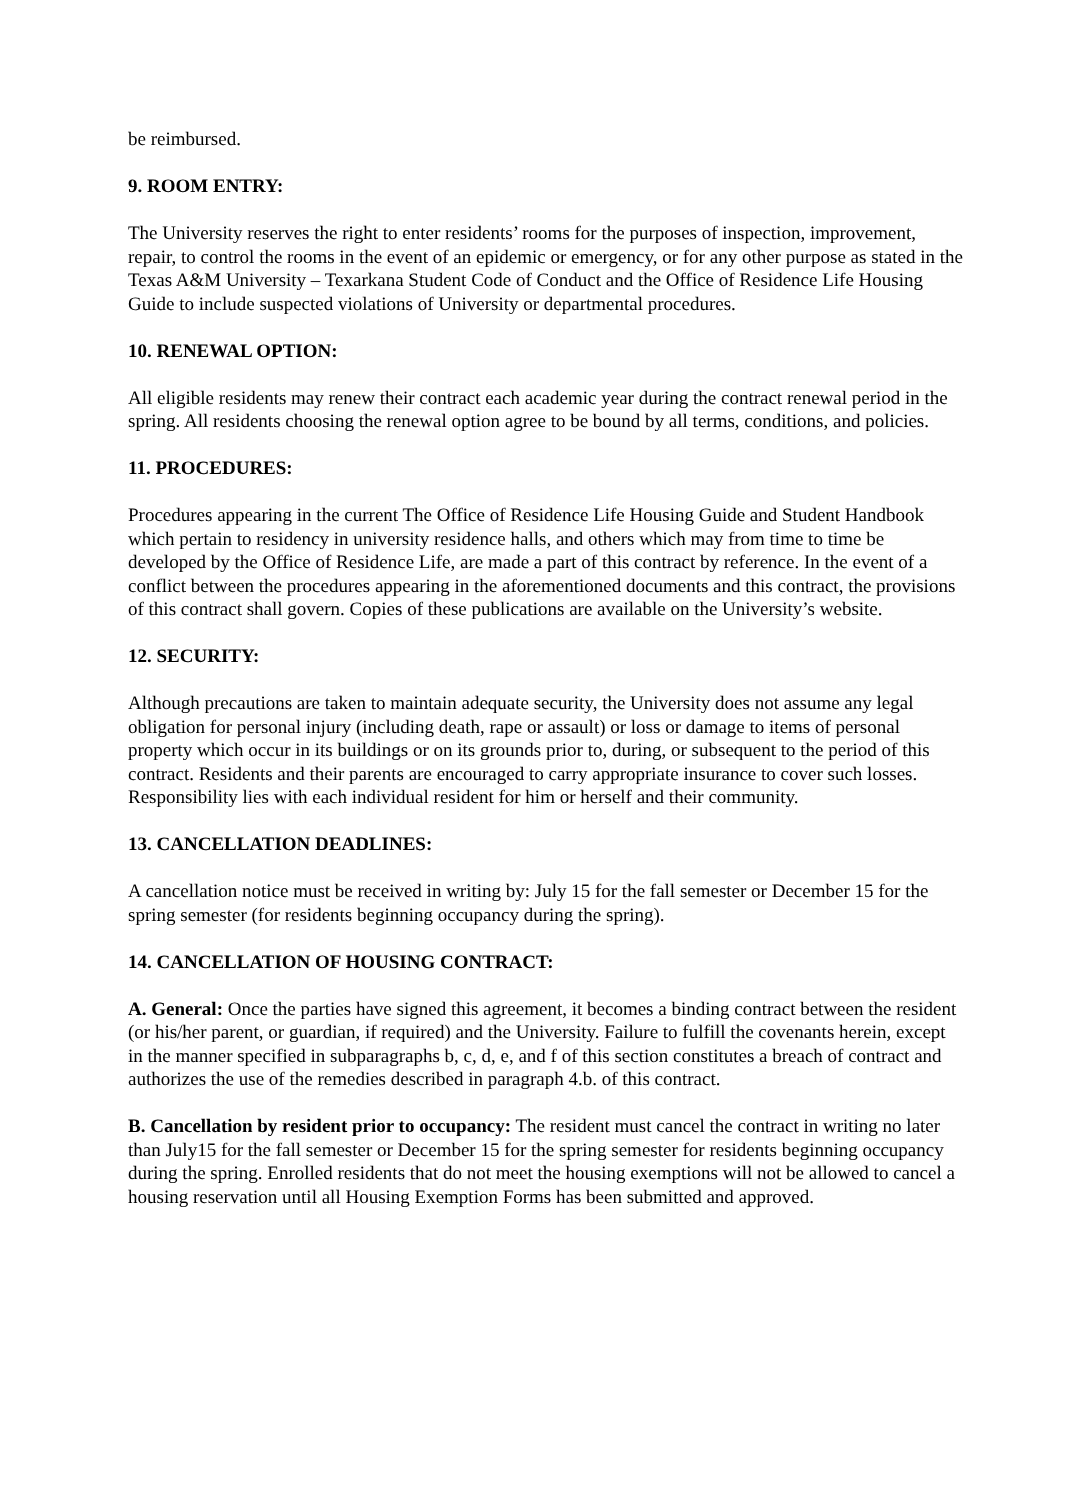be reimbursed.
9. ROOM ENTRY:
The University reserves the right to enter residents’ rooms for the purposes of inspection, improvement, repair, to control the rooms in the event of an epidemic or emergency, or for any other purpose as stated in the Texas A&M University – Texarkana Student Code of Conduct and the Office of Residence Life Housing Guide to include suspected violations of University or departmental procedures.
10. RENEWAL OPTION:
All eligible residents may renew their contract each academic year during the contract renewal period in the spring. All residents choosing the renewal option agree to be bound by all terms, conditions, and policies.
11. PROCEDURES:
Procedures appearing in the current The Office of Residence Life Housing Guide and Student Handbook which pertain to residency in university residence halls, and others which may from time to time be developed by the Office of Residence Life, are made a part of this contract by reference. In the event of a conflict between the procedures appearing in the aforementioned documents and this contract, the provisions of this contract shall govern. Copies of these publications are available on the University’s website.
12. SECURITY:
Although precautions are taken to maintain adequate security, the University does not assume any legal obligation for personal injury (including death, rape or assault) or loss or damage to items of personal property which occur in its buildings or on its grounds prior to, during, or subsequent to the period of this contract. Residents and their parents are encouraged to carry appropriate insurance to cover such losses. Responsibility lies with each individual resident for him or herself and their community.
13. CANCELLATION DEADLINES:
A cancellation notice must be received in writing by: July 15 for the fall semester or December 15 for the spring semester (for residents beginning occupancy during the spring).
14. CANCELLATION OF HOUSING CONTRACT:
A. General: Once the parties have signed this agreement, it becomes a binding contract between the resident (or his/her parent, or guardian, if required) and the University. Failure to fulfill the covenants herein, except in the manner specified in subparagraphs b, c, d, e, and f of this section constitutes a breach of contract and authorizes the use of the remedies described in paragraph 4.b. of this contract.
B. Cancellation by resident prior to occupancy: The resident must cancel the contract in writing no later than July15 for the fall semester or December 15 for the spring semester for residents beginning occupancy during the spring. Enrolled residents that do not meet the housing exemptions will not be allowed to cancel a housing reservation until all Housing Exemption Forms has been submitted and approved.